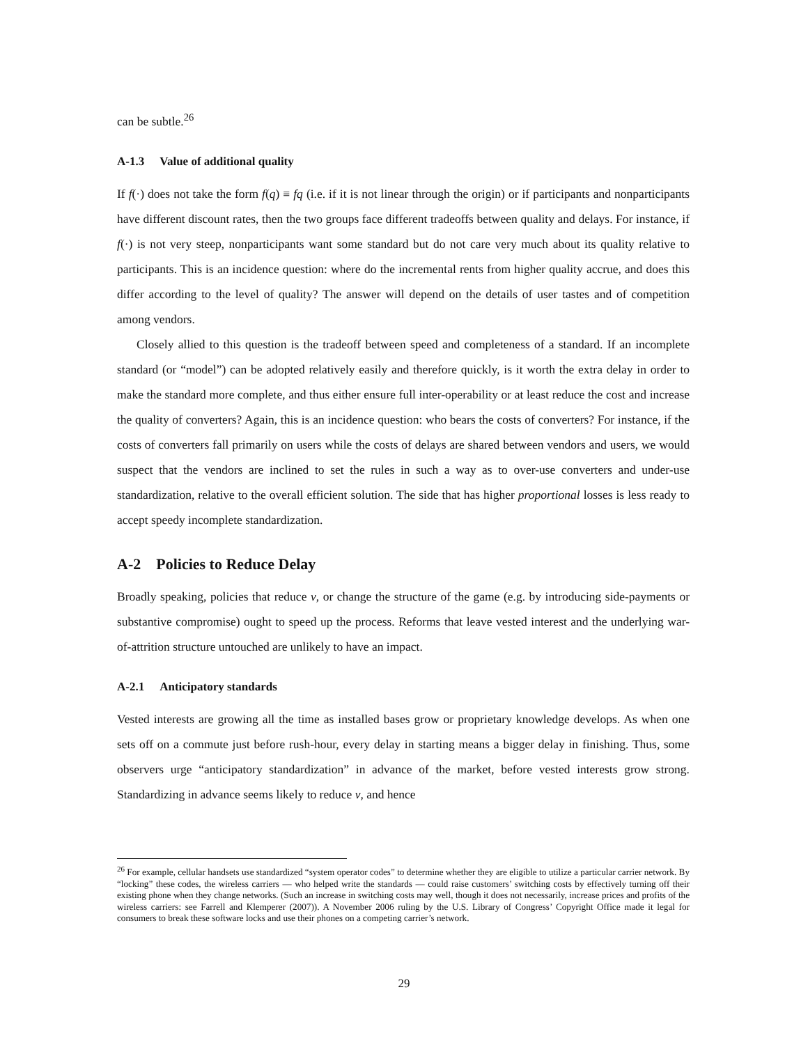can be subtle.<sup>26</sup>
A-1.3 Value of additional quality
If f(·) does not take the form f(q) ≡ fq (i.e. if it is not linear through the origin) or if participants and nonparticipants have different discount rates, then the two groups face different tradeoffs between quality and delays. For instance, if f(·) is not very steep, nonparticipants want some standard but do not care very much about its quality relative to participants. This is an incidence question: where do the incremental rents from higher quality accrue, and does this differ according to the level of quality? The answer will depend on the details of user tastes and of competition among vendors.
Closely allied to this question is the tradeoff between speed and completeness of a standard. If an incomplete standard (or “model”) can be adopted relatively easily and therefore quickly, is it worth the extra delay in order to make the standard more complete, and thus either ensure full inter-operability or at least reduce the cost and increase the quality of converters? Again, this is an incidence question: who bears the costs of converters? For instance, if the costs of converters fall primarily on users while the costs of delays are shared between vendors and users, we would suspect that the vendors are inclined to set the rules in such a way as to over-use converters and under-use standardization, relative to the overall efficient solution. The side that has higher proportional losses is less ready to accept speedy incomplete standardization.
A-2 Policies to Reduce Delay
Broadly speaking, policies that reduce v, or change the structure of the game (e.g. by introducing side-payments or substantive compromise) ought to speed up the process. Reforms that leave vested interest and the underlying war-of-attrition structure untouched are unlikely to have an impact.
A-2.1 Anticipatory standards
Vested interests are growing all the time as installed bases grow or proprietary knowledge develops. As when one sets off on a commute just before rush-hour, every delay in starting means a bigger delay in finishing. Thus, some observers urge “anticipatory standardization” in advance of the market, before vested interests grow strong. Standardizing in advance seems likely to reduce v, and hence
<sup>26</sup> For example, cellular handsets use standardized “system operator codes” to determine whether they are eligible to utilize a particular carrier network. By “locking” these codes, the wireless carriers — who helped write the standards — could raise customers’ switching costs by effectively turning off their existing phone when they change networks. (Such an increase in switching costs may well, though it does not necessarily, increase prices and profits of the wireless carriers: see Farrell and Klemperer (2007)). A November 2006 ruling by the U.S. Library of Congress’ Copyright Office made it legal for consumers to break these software locks and use their phones on a competing carrier’s network.
29